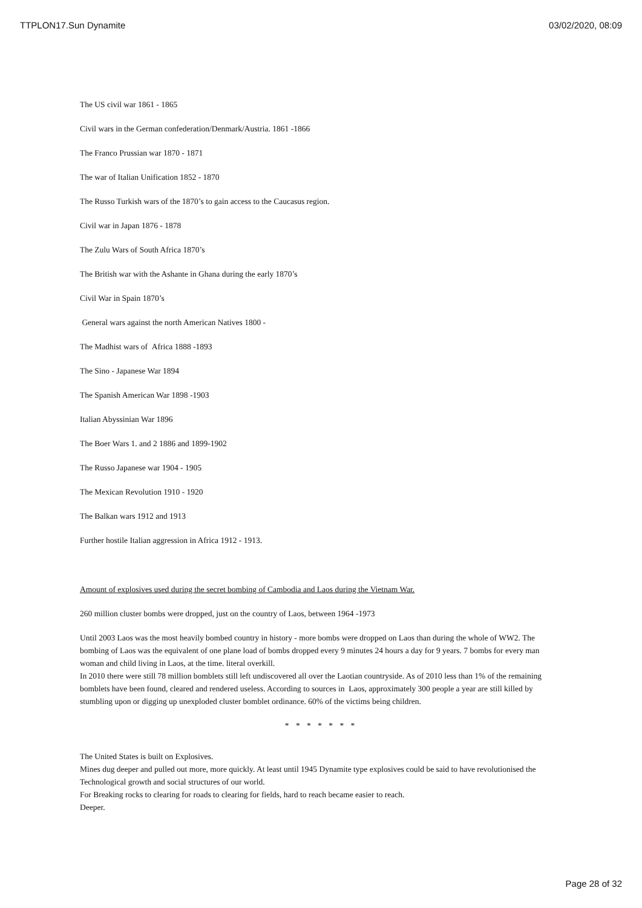TTPLON17.Sun Dynamite 03/02/2020, 08:09
The US civil war 1861 - 1865
Civil wars in the German confederation/Denmark/Austria. 1861 -1866
The Franco Prussian war 1870 - 1871
The war of Italian Unification 1852 - 1870
The Russo Turkish wars of the 1870’s to gain access to the Caucasus region.
Civil war in Japan 1876 - 1878
The Zulu Wars of South Africa 1870’s
The British war with the Ashante in Ghana during the early 1870’s
Civil War in Spain 1870’s
General wars against the north American Natives 1800 -
The Madhist wars of Africa 1888 -1893
The Sino - Japanese War 1894
The Spanish American War 1898 -1903
Italian Abyssinian War 1896
The Boer Wars 1. and 2 1886 and 1899-1902
The Russo Japanese war 1904 - 1905
The Mexican Revolution 1910 - 1920
The Balkan wars 1912 and 1913
Further hostile Italian aggression in Africa 1912 - 1913.
Amount of explosives used during the secret bombing of Cambodia and Laos during the Vietnam War.
260 million cluster bombs were dropped, just on the country of Laos, between 1964 -1973
Until 2003 Laos was the most heavily bombed country in history - more bombs were dropped on Laos than during the whole of WW2. The bombing of Laos was the equivalent of one plane load of bombs dropped every 9 minutes 24 hours a day for 9 years. 7 bombs for every man woman and child living in Laos, at the time. literal overkill.
In 2010 there were still 78 million bomblets still left undiscovered all over the Laotian countryside. As of 2010 less than 1% of the remaining bomblets have been found, cleared and rendered useless. According to sources in Laos, approximately 300 people a year are still killed by stumbling upon or digging up unexploded cluster bomblet ordinance. 60% of the victims being children.
* * * * * * *
The United States is built on Explosives.
Mines dug deeper and pulled out more, more quickly. At least until 1945 Dynamite type explosives could be said to have revolutionised the Technological growth and social structures of our world.
For Breaking rocks to clearing for roads to clearing for fields, hard to reach became easier to reach.
Deeper.
Page 28 of 32